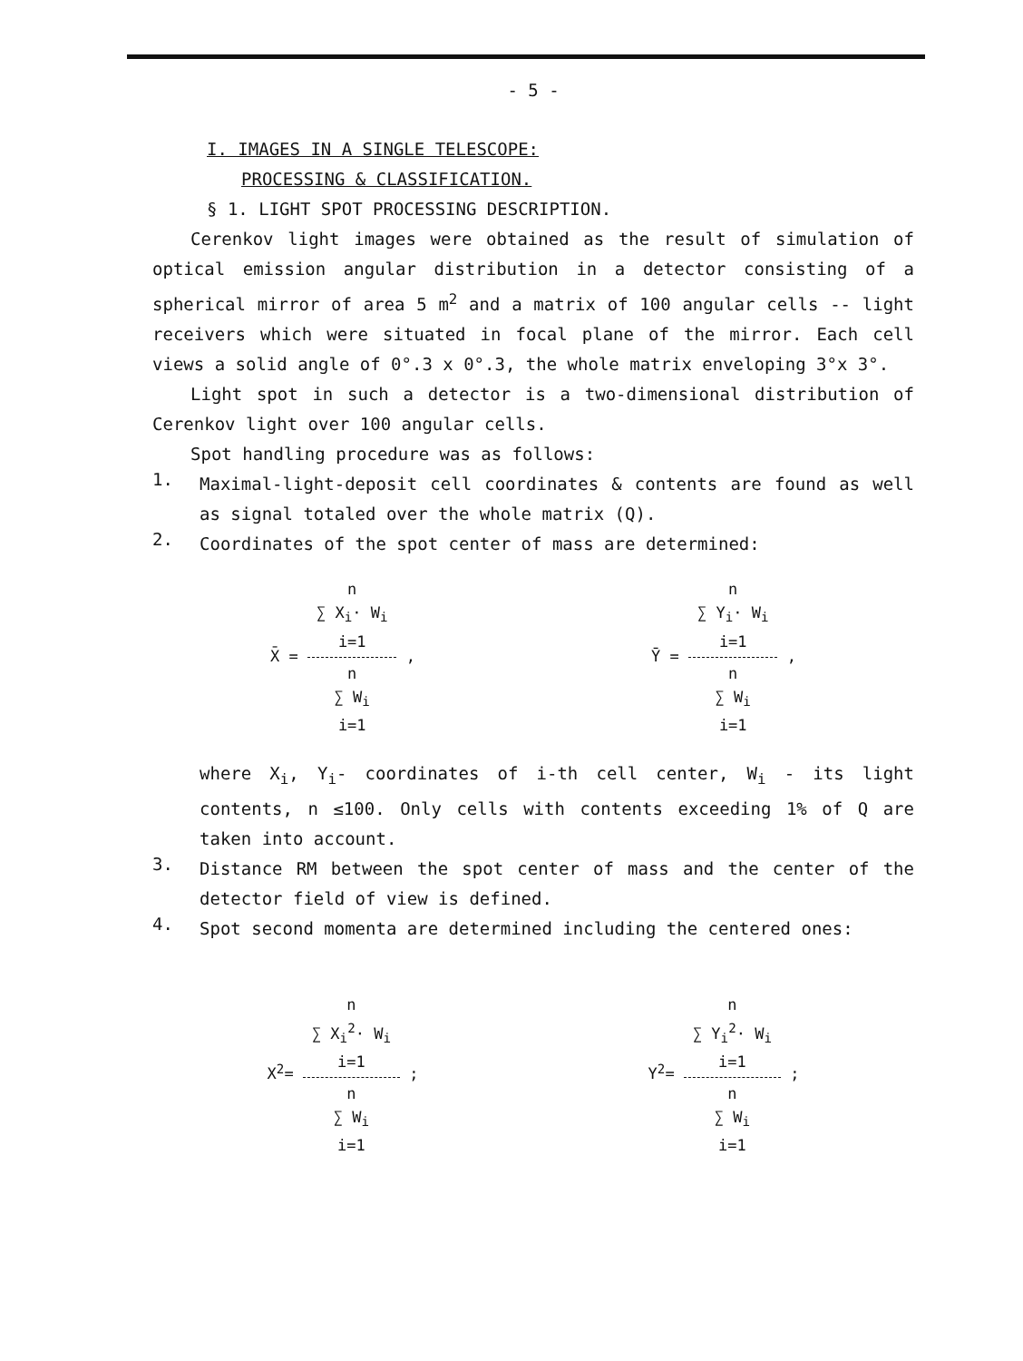- 5 -
I. IMAGES IN A SINGLE TELESCOPE:
PROCESSING & CLASSIFICATION.
§ 1. LIGHT SPOT PROCESSING DESCRIPTION.
Cerenkov light images were obtained as the result of simulation of optical emission angular distribution in a detector consisting of a spherical mirror of area 5 m<sup>2</sup> and a matrix of 100 angular cells -- light receivers which were situated in focal plane of the mirror. Each cell views a solid angle of 0°.3 x 0°.3, the whole matrix enveloping 3°x 3°.
Light spot in such a detector is a two-dimensional distribution of Cerenkov light over 100 angular cells.
Spot handling procedure was as follows:
1.
Maximal-light-deposit cell coordinates & contents are found as well as signal totaled over the whole matrix (Q).
2.
Coordinates of the spot center of mass are determined:
X̄ = n
∑ X<sub>i</sub>· W<sub>i</sub>
i=1 n
∑ W<sub>i</sub>
i=1 ,
Ȳ = n
∑ Y<sub>i</sub>· W<sub>i</sub>
i=1 n
∑ W<sub>i</sub>
i=1 ,
where X<sub>i</sub>, Y<sub>i</sub>- coordinates of i-th cell center, W<sub>i</sub> - its light contents, n ≤100. Only cells with contents exceeding 1% of Q are taken into account.
3.
Distance RM between the spot center of mass and the center of the detector field of view is defined.
4.
Spot second momenta are determined including the centered ones:
X<sup>2</sup>= n
∑ X<sub>i</sub><sup>2</sup>· W<sub>i</sub>
i=1 n
∑ W<sub>i</sub>
i=1 ;
Y<sup>2</sup>= n
∑ Y<sub>i</sub><sup>2</sup>· W<sub>i</sub>
i=1 n
∑ W<sub>i</sub>
i=1 ;